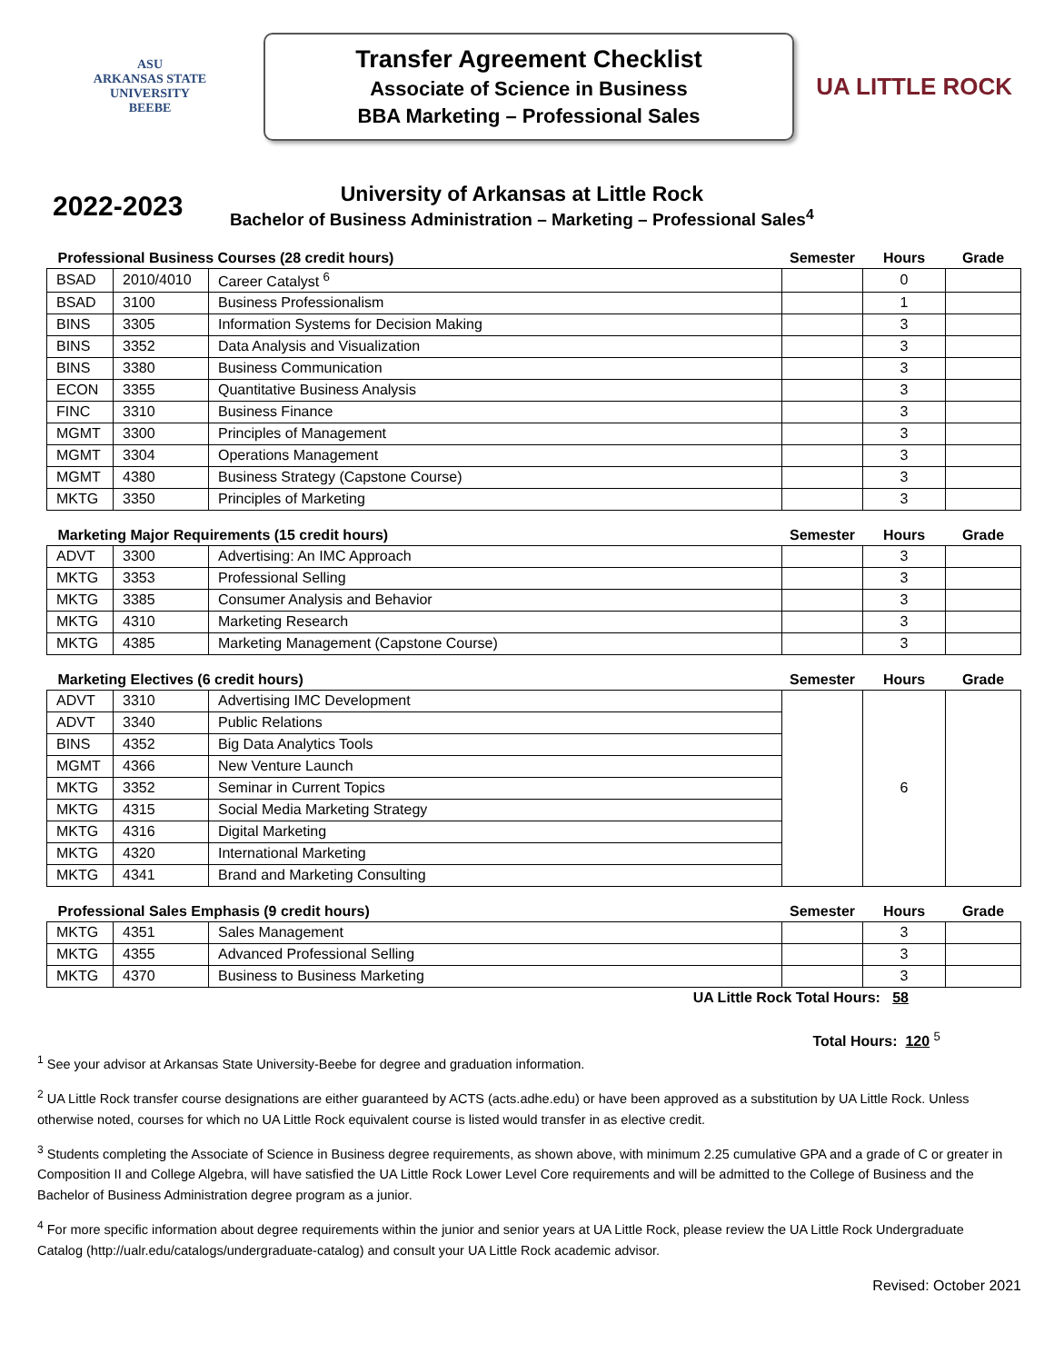ASU
ARKANSAS STATE
UNIVERSITY
BEEBE
Transfer Agreement Checklist
Associate of Science in Business
BBA Marketing – Professional Sales
UA LITTLE ROCK
2022-2023
University of Arkansas at Little Rock
Bachelor of Business Administration – Marketing – Professional Sales<sup>4</sup>
| Professional Business Courses (28 credit hours) | | | Semester | Hours | Grade |
| --- | --- | --- | --- | --- | --- |
| BSAD | 2010/4010 | Career Catalyst <sup>6</sup> | | 0 | |
| BSAD | 3100 | Business Professionalism | | 1 | |
| BINS | 3305 | Information Systems for Decision Making | | 3 | |
| BINS | 3352 | Data Analysis and Visualization | | 3 | |
| BINS | 3380 | Business Communication | | 3 | |
| ECON | 3355 | Quantitative Business Analysis | | 3 | |
| FINC | 3310 | Business Finance | | 3 | |
| MGMT | 3300 | Principles of Management | | 3 | |
| MGMT | 3304 | Operations Management | | 3 | |
| MGMT | 4380 | Business Strategy (Capstone Course) | | 3 | |
| MKTG | 3350 | Principles of Marketing | | 3 | |
| Marketing Major Requirements (15 credit hours) | | | Semester | Hours | Grade |
| --- | --- | --- | --- | --- | --- |
| ADVT | 3300 | Advertising: An IMC Approach | | 3 | |
| MKTG | 3353 | Professional Selling | | 3 | |
| MKTG | 3385 | Consumer Analysis and Behavior | | 3 | |
| MKTG | 4310 | Marketing Research | | 3 | |
| MKTG | 4385 | Marketing Management (Capstone Course) | | 3 | |
| Marketing Electives (6 credit hours) | | | Semester | Hours | Grade |
| --- | --- | --- | --- | --- | --- |
| ADVT | 3310 | Advertising IMC Development | | 6 | |
| ADVT | 3340 | Public Relations | | | |
| BINS | 4352 | Big Data Analytics Tools | | | |
| MGMT | 4366 | New Venture Launch | | | |
| MKTG | 3352 | Seminar in Current Topics | | | |
| MKTG | 4315 | Social Media Marketing Strategy | | | |
| MKTG | 4316 | Digital Marketing | | | |
| MKTG | 4320 | International Marketing | | | |
| MKTG | 4341 | Brand and Marketing Consulting | | | |
| Professional Sales Emphasis (9 credit hours) | | | Semester | Hours | Grade |
| --- | --- | --- | --- | --- | --- |
| MKTG | 4351 | Sales Management | | 3 | |
| MKTG | 4355 | Advanced Professional Selling | | 3 | |
| MKTG | 4370 | Business to Business Marketing | | 3 | |
UA Little Rock Total Hours: 58
Total Hours: 120 <sup>5</sup>
<sup>1</sup> See your advisor at Arkansas State University-Beebe for degree and graduation information.
<sup>2</sup> UA Little Rock transfer course designations are either guaranteed by ACTS (acts.adhe.edu) or have been approved as a substitution by UA Little Rock. Unless otherwise noted, courses for which no UA Little Rock equivalent course is listed would transfer in as elective credit.
<sup>3</sup> Students completing the Associate of Science in Business degree requirements, as shown above, with minimum 2.25 cumulative GPA and a grade of C or greater in Composition II and College Algebra, will have satisfied the UA Little Rock Lower Level Core requirements and will be admitted to the College of Business and the Bachelor of Business Administration degree program as a junior.
<sup>4</sup> For more specific information about degree requirements within the junior and senior years at UA Little Rock, please review the UA Little Rock Undergraduate Catalog (http://ualr.edu/catalogs/undergraduate-catalog) and consult your UA Little Rock academic advisor.
Revised: October 2021